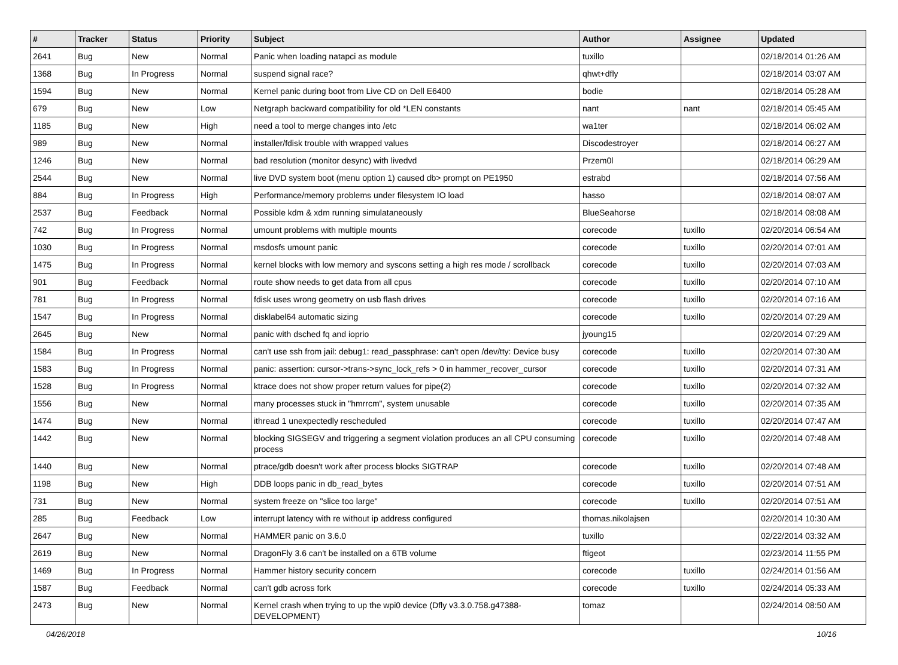| # | Tracker | Status | Priority | Subject | Author | Assignee | Updated |
| --- | --- | --- | --- | --- | --- | --- | --- |
| 2641 | Bug | New | Normal | Panic when loading natapci as module | tuxillo | | 02/18/2014 01:26 AM |
| 1368 | Bug | In Progress | Normal | suspend signal race? | qhwt+dfly | | 02/18/2014 03:07 AM |
| 1594 | Bug | New | Normal | Kernel panic during boot from Live CD on Dell E6400 | bodie | | 02/18/2014 05:28 AM |
| 679 | Bug | New | Low | Netgraph backward compatibility for old *LEN constants | nant | nant | 02/18/2014 05:45 AM |
| 1185 | Bug | New | High | need a tool to merge changes into /etc | wa1ter | | 02/18/2014 06:02 AM |
| 989 | Bug | New | Normal | installer/fdisk trouble with wrapped values | Discodestroyer | | 02/18/2014 06:27 AM |
| 1246 | Bug | New | Normal | bad resolution (monitor desync) with livedvd | Przem0l | | 02/18/2014 06:29 AM |
| 2544 | Bug | New | Normal | live DVD system boot (menu option 1) caused db> prompt on PE1950 | estrabd | | 02/18/2014 07:56 AM |
| 884 | Bug | In Progress | High | Performance/memory problems under filesystem IO load | hasso | | 02/18/2014 08:07 AM |
| 2537 | Bug | Feedback | Normal | Possible kdm & xdm running simulataneously | BlueSeahorse | | 02/18/2014 08:08 AM |
| 742 | Bug | In Progress | Normal | umount problems with multiple mounts | corecode | tuxillo | 02/20/2014 06:54 AM |
| 1030 | Bug | In Progress | Normal | msdosfs umount panic | corecode | tuxillo | 02/20/2014 07:01 AM |
| 1475 | Bug | In Progress | Normal | kernel blocks with low memory and syscons setting a high res mode / scrollback | corecode | tuxillo | 02/20/2014 07:03 AM |
| 901 | Bug | Feedback | Normal | route show needs to get data from all cpus | corecode | tuxillo | 02/20/2014 07:10 AM |
| 781 | Bug | In Progress | Normal | fdisk uses wrong geometry on usb flash drives | corecode | tuxillo | 02/20/2014 07:16 AM |
| 1547 | Bug | In Progress | Normal | disklabel64 automatic sizing | corecode | tuxillo | 02/20/2014 07:29 AM |
| 2645 | Bug | New | Normal | panic with dsched fq and ioprio | jyoung15 | | 02/20/2014 07:29 AM |
| 1584 | Bug | In Progress | Normal | can't use ssh from jail: debug1: read_passphrase: can't open /dev/tty: Device busy | corecode | tuxillo | 02/20/2014 07:30 AM |
| 1583 | Bug | In Progress | Normal | panic: assertion: cursor->trans->sync_lock_refs > 0 in hammer_recover_cursor | corecode | tuxillo | 02/20/2014 07:31 AM |
| 1528 | Bug | In Progress | Normal | ktrace does not show proper return values for pipe(2) | corecode | tuxillo | 02/20/2014 07:32 AM |
| 1556 | Bug | New | Normal | many processes stuck in "hmrrcm", system unusable | corecode | tuxillo | 02/20/2014 07:35 AM |
| 1474 | Bug | New | Normal | ithread 1 unexpectedly rescheduled | corecode | tuxillo | 02/20/2014 07:47 AM |
| 1442 | Bug | New | Normal | blocking SIGSEGV and triggering a segment violation produces an all CPU consuming process | corecode | tuxillo | 02/20/2014 07:48 AM |
| 1440 | Bug | New | Normal | ptrace/gdb doesn't work after process blocks SIGTRAP | corecode | tuxillo | 02/20/2014 07:48 AM |
| 1198 | Bug | New | High | DDB loops panic in db_read_bytes | corecode | tuxillo | 02/20/2014 07:51 AM |
| 731 | Bug | New | Normal | system freeze on "slice too large" | corecode | tuxillo | 02/20/2014 07:51 AM |
| 285 | Bug | Feedback | Low | interrupt latency with re without ip address configured | thomas.nikolajsen | | 02/20/2014 10:30 AM |
| 2647 | Bug | New | Normal | HAMMER panic on 3.6.0 | tuxillo | | 02/22/2014 03:32 AM |
| 2619 | Bug | New | Normal | DragonFly 3.6 can't be installed on a 6TB volume | ftigeot | | 02/23/2014 11:55 PM |
| 1469 | Bug | In Progress | Normal | Hammer history security concern | corecode | tuxillo | 02/24/2014 01:56 AM |
| 1587 | Bug | Feedback | Normal | can't gdb across fork | corecode | tuxillo | 02/24/2014 05:33 AM |
| 2473 | Bug | New | Normal | Kernel crash when trying to up the wpi0 device (Dfly v3.3.0.758.g47388-DEVELOPMENT) | tomaz | | 02/24/2014 08:50 AM |
04/26/2018 10/16